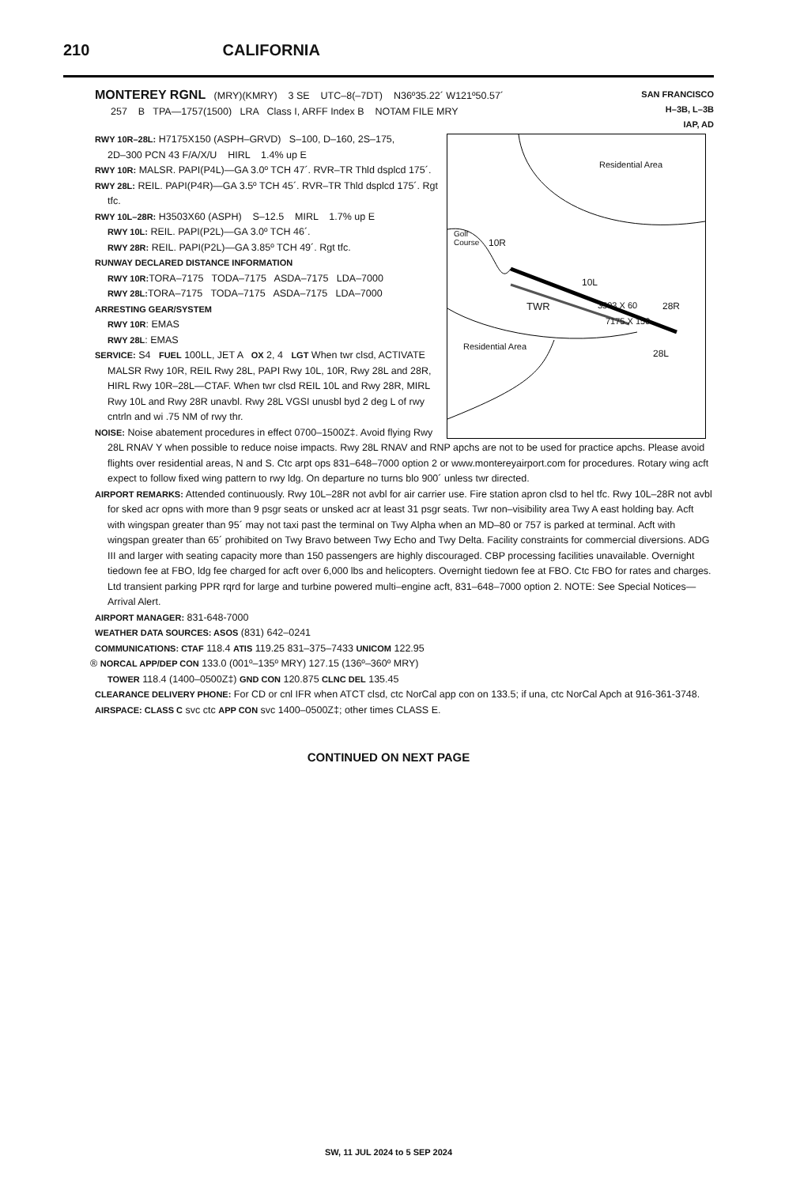210 CALIFORNIA
MONTEREY RGNL (MRY)(KMRY) 3 SE UTC–8(–7DT) N36º35.22´ W121º50.57´
257 B TPA—1757(1500) LRA Class I, ARFF Index B NOTAM FILE MRY
SAN FRANCISCO
H–3B, L–3B
IAP, AD
Residential Area
Golf
Course
TWR 3503 X 60
7175 X 150
Residential Area
10R
10L
28R
28L
RWY 10R–28L: H7175X150 (ASPH–GRVD) S–100, D–160, 2S–175,
2D–300 PCN 43 F/A/X/U HIRL 1.4% up E
RWY 10R: MALSR. PAPI(P4L)—GA 3.0º TCH 47´. RVR–TR Thld dsplcd 175´.
RWY 28L: REIL. PAPI(P4R)—GA 3.5º TCH 45´. RVR–TR Thld dsplcd 175´. Rgt tfc.
RWY 10L–28R: H3503X60 (ASPH) S–12.5 MIRL 1.7% up E
RWY 10L: REIL. PAPI(P2L)—GA 3.0º TCH 46´.
RWY 28R: REIL. PAPI(P2L)—GA 3.85º TCH 49´. Rgt tfc.
RUNWAY DECLARED DISTANCE INFORMATION
RWY 10R: TORA–7175 TODA–7175 ASDA–7175 LDA–7000
RWY 28L: TORA–7175 TODA–7175 ASDA–7175 LDA–7000
ARRESTING GEAR/SYSTEM
RWY 10R: EMAS
RWY 28L: EMAS
SERVICE: S4 FUEL 100LL, JET A OX 2, 4 LGT When twr clsd, ACTIVATE MALSR Rwy 10R, REIL Rwy 28L, PAPI Rwy 10L, 10R, Rwy 28L and 28R, HIRL Rwy 10R–28L—CTAF. When twr clsd REIL 10L and Rwy 28R, MIRL Rwy 10L and Rwy 28R unavbl. Rwy 28L VGSI unusbl byd 2 deg L of rwy cntrln and wi .75 NM of rwy thr.
NOISE: Noise abatement procedures in effect 0700–1500Z‡. Avoid flying Rwy 28L RNAV Y when possible to reduce noise impacts. Rwy 28L RNAV and RNP apchs are not to be used for practice apchs. Please avoid flights over residential areas, N and S. Ctc arpt ops 831–648–7000 option 2 or www.montereyairport.com for procedures. Rotary wing acft expect to follow fixed wing pattern to rwy ldg. On departure no turns blo 900´ unless twr directed.
AIRPORT REMARKS: Attended continuously. Rwy 10L–28R not avbl for air carrier use. Fire station apron clsd to hel tfc. Rwy 10L–28R not avbl for sked acr opns with more than 9 psgr seats or unsked acr at least 31 psgr seats. Twr non–visibility area Twy A east holding bay. Acft with wingspan greater than 95´ may not taxi past the terminal on Twy Alpha when an MD–80 or 757 is parked at terminal. Acft with wingspan greater than 65´ prohibited on Twy Bravo between Twy Echo and Twy Delta. Facility constraints for commercial diversions. ADG III and larger with seating capacity more than 150 passengers are highly discouraged. CBP processing facilities unavailable. Overnight tiedown fee at FBO, ldg fee charged for acft over 6,000 lbs and helicopters. Overnight tiedown fee at FBO. Ctc FBO for rates and charges. Ltd transient parking PPR rqrd for large and turbine powered multi–engine acft, 831–648–7000 option 2. NOTE: See Special Notices—Arrival Alert.
AIRPORT MANAGER: 831-648-7000
WEATHER DATA SOURCES: ASOS (831) 642–0241
COMMUNICATIONS: CTAF 118.4 ATIS 119.25 831–375–7433 UNICOM 122.95
® NORCAL APP/DEP CON 133.0 (001º–135º MRY) 127.15 (136º–360º MRY)
TOWER 118.4 (1400–0500Z‡) GND CON 120.875 CLNC DEL 135.45
CLEARANCE DELIVERY PHONE: For CD or cnl IFR when ATCT clsd, ctc NorCal app con on 133.5; if una, ctc NorCal Apch at 916-361-3748.
AIRSPACE: CLASS C svc ctc APP CON svc 1400–0500Z‡; other times CLASS E.
CONTINUED ON NEXT PAGE
SW, 11 JUL 2024 to 5 SEP 2024